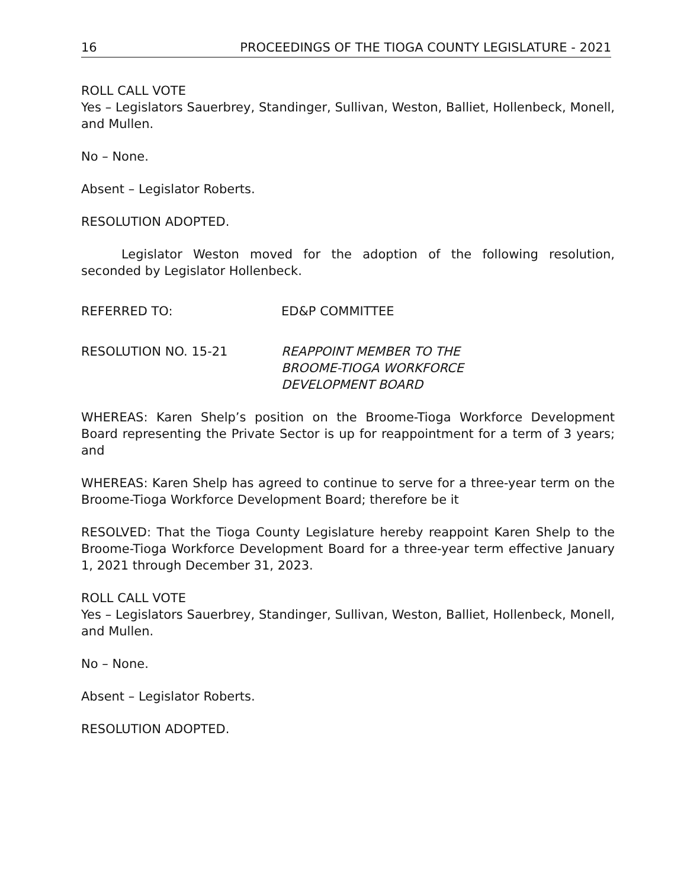16 PROCEEDINGS OF THE TIOGA COUNTY LEGISLATURE - 2021
ROLL CALL VOTE
Yes – Legislators Sauerbrey, Standinger, Sullivan, Weston, Balliet, Hollenbeck, Monell, and Mullen.
No – None.
Absent – Legislator Roberts.
RESOLUTION ADOPTED.
Legislator Weston moved for the adoption of the following resolution, seconded by Legislator Hollenbeck.
REFERRED TO: ED&P COMMITTEE
RESOLUTION NO. 15-21 REAPPOINT MEMBER TO THE
BROOME-TIOGA WORKFORCE
DEVELOPMENT BOARD
WHEREAS: Karen Shelp’s position on the Broome-Tioga Workforce Development Board representing the Private Sector is up for reappointment for a term of 3 years; and
WHEREAS: Karen Shelp has agreed to continue to serve for a three-year term on the Broome-Tioga Workforce Development Board; therefore be it
RESOLVED: That the Tioga County Legislature hereby reappoint Karen Shelp to the Broome-Tioga Workforce Development Board for a three-year term effective January 1, 2021 through December 31, 2023.
ROLL CALL VOTE
Yes – Legislators Sauerbrey, Standinger, Sullivan, Weston, Balliet, Hollenbeck, Monell, and Mullen.
No – None.
Absent – Legislator Roberts.
RESOLUTION ADOPTED.